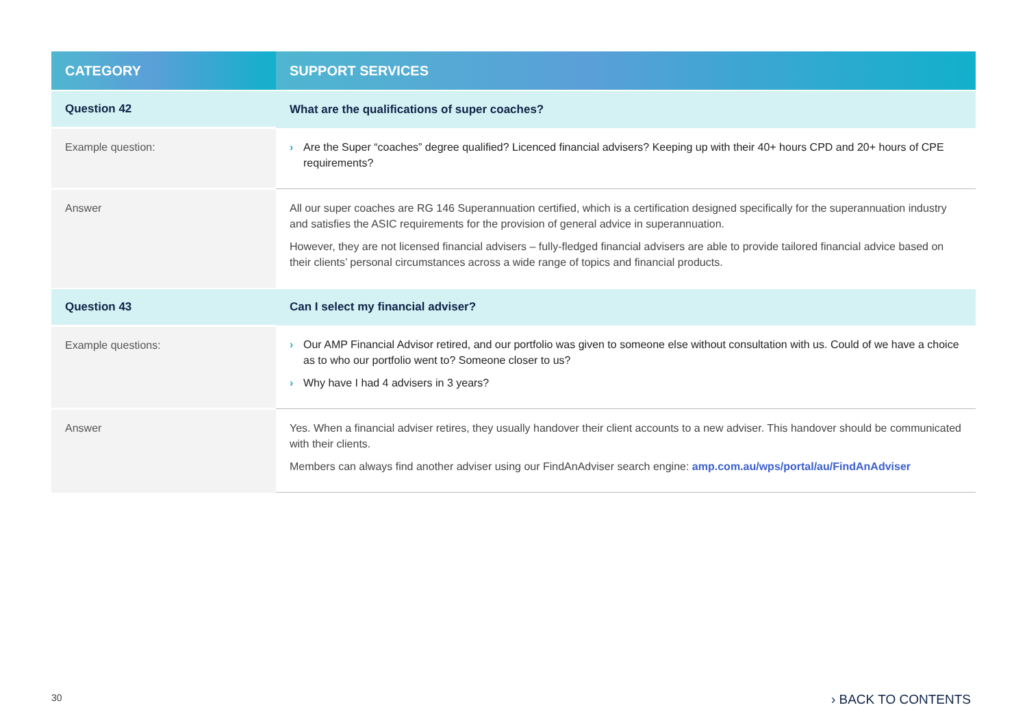| CATEGORY | SUPPORT SERVICES |
| --- | --- |
| Question 42 | What are the qualifications of super coaches? |
| Example question: | › Are the Super “coaches” degree qualified? Licenced financial advisers? Keeping up with their 40+ hours CPD and 20+ hours of CPE requirements? |
| Answer | All our super coaches are RG 146 Superannuation certified, which is a certification designed specifically for the superannuation industry and satisfies the ASIC requirements for the provision of general advice in superannuation. However, they are not licensed financial advisers – fully-fledged financial advisers are able to provide tailored financial advice based on their clients’ personal circumstances across a wide range of topics and financial products. |
| Question 43 | Can I select my financial adviser? |
| Example questions: | › Our AMP Financial Advisor retired, and our portfolio was given to someone else without consultation with us. Could of we have a choice as to who our portfolio went to? Someone closer to us? › Why have I had 4 advisers in 3 years? |
| Answer | Yes. When a financial adviser retires, they usually handover their client accounts to a new adviser. This handover should be communicated with their clients. Members can always find another adviser using our FindAnAdviser search engine: amp.com.au/wps/portal/au/FindAnAdviser |
30 › BACK TO CONTENTS